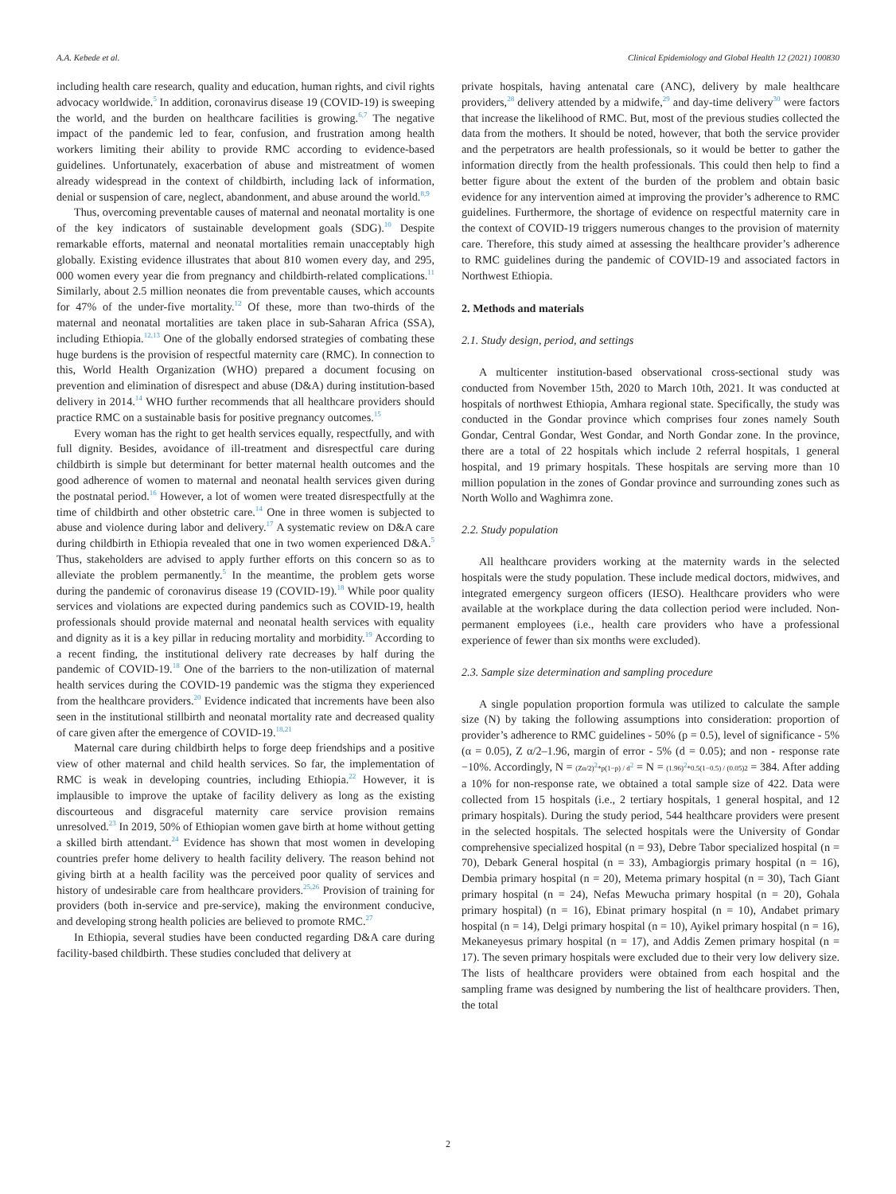A.A. Kebede et al. Clinical Epidemiology and Global Health 12 (2021) 100830
including health care research, quality and education, human rights, and civil rights advocacy worldwide.<sup>5</sup> In addition, coronavirus disease 19 (COVID-19) is sweeping the world, and the burden on healthcare facilities is growing.<sup>6,7</sup> The negative impact of the pandemic led to fear, confusion, and frustration among health workers limiting their ability to provide RMC according to evidence-based guidelines. Unfortunately, exacerbation of abuse and mistreatment of women already widespread in the context of childbirth, including lack of information, denial or suspension of care, neglect, abandonment, and abuse around the world.<sup>8,9</sup>
Thus, overcoming preventable causes of maternal and neonatal mortality is one of the key indicators of sustainable development goals (SDG).<sup>10</sup> Despite remarkable efforts, maternal and neonatal mortalities remain unacceptably high globally. Existing evidence illustrates that about 810 women every day, and 295, 000 women every year die from pregnancy and childbirth-related complications.<sup>11</sup> Similarly, about 2.5 million neonates die from preventable causes, which accounts for 47% of the under-five mortality.<sup>12</sup> Of these, more than two-thirds of the maternal and neonatal mortalities are taken place in sub-Saharan Africa (SSA), including Ethiopia.<sup>12,13</sup> One of the globally endorsed strategies of combating these huge burdens is the provision of respectful maternity care (RMC). In connection to this, World Health Organization (WHO) prepared a document focusing on prevention and elimination of disrespect and abuse (D&A) during institution-based delivery in 2014.<sup>14</sup> WHO further recommends that all healthcare providers should practice RMC on a sustainable basis for positive pregnancy outcomes.<sup>15</sup>
Every woman has the right to get health services equally, respectfully, and with full dignity. Besides, avoidance of ill-treatment and disrespectful care during childbirth is simple but determinant for better maternal health outcomes and the good adherence of women to maternal and neonatal health services given during the postnatal period.<sup>16</sup> However, a lot of women were treated disrespectfully at the time of childbirth and other obstetric care.<sup>14</sup> One in three women is subjected to abuse and violence during labor and delivery.<sup>17</sup> A systematic review on D&A care during childbirth in Ethiopia revealed that one in two women experienced D&A.<sup>5</sup> Thus, stakeholders are advised to apply further efforts on this concern so as to alleviate the problem permanently.<sup>5</sup> In the meantime, the problem gets worse during the pandemic of coronavirus disease 19 (COVID-19).<sup>18</sup> While poor quality services and violations are expected during pandemics such as COVID-19, health professionals should provide maternal and neonatal health services with equality and dignity as it is a key pillar in reducing mortality and morbidity.<sup>19</sup> According to a recent finding, the institutional delivery rate decreases by half during the pandemic of COVID-19.<sup>18</sup> One of the barriers to the non-utilization of maternal health services during the COVID-19 pandemic was the stigma they experienced from the healthcare providers.<sup>20</sup> Evidence indicated that increments have been also seen in the institutional stillbirth and neonatal mortality rate and decreased quality of care given after the emergence of COVID-19.<sup>18,21</sup>
Maternal care during childbirth helps to forge deep friendships and a positive view of other maternal and child health services. So far, the implementation of RMC is weak in developing countries, including Ethiopia.<sup>22</sup> However, it is implausible to improve the uptake of facility delivery as long as the existing discourteous and disgraceful maternity care service provision remains unresolved.<sup>23</sup> In 2019, 50% of Ethiopian women gave birth at home without getting a skilled birth attendant.<sup>24</sup> Evidence has shown that most women in developing countries prefer home delivery to health facility delivery. The reason behind not giving birth at a health facility was the perceived poor quality of services and history of undesirable care from healthcare providers.<sup>25,26</sup> Provision of training for providers (both in-service and pre-service), making the environment conducive, and developing strong health policies are believed to promote RMC.<sup>27</sup>
In Ethiopia, several studies have been conducted regarding D&A care during facility-based childbirth. These studies concluded that delivery at
private hospitals, having antenatal care (ANC), delivery by male healthcare providers,<sup>28</sup> delivery attended by a midwife,<sup>29</sup> and day-time delivery<sup>30</sup> were factors that increase the likelihood of RMC. But, most of the previous studies collected the data from the mothers. It should be noted, however, that both the service provider and the perpetrators are health professionals, so it would be better to gather the information directly from the health professionals. This could then help to find a better figure about the extent of the burden of the problem and obtain basic evidence for any intervention aimed at improving the provider’s adherence to RMC guidelines. Furthermore, the shortage of evidence on respectful maternity care in the context of COVID-19 triggers numerous changes to the provision of maternity care. Therefore, this study aimed at assessing the healthcare provider’s adherence to RMC guidelines during the pandemic of COVID-19 and associated factors in Northwest Ethiopia.
2. Methods and materials
2.1. Study design, period, and settings
A multicenter institution-based observational cross-sectional study was conducted from November 15th, 2020 to March 10th, 2021. It was conducted at hospitals of northwest Ethiopia, Amhara regional state. Specifically, the study was conducted in the Gondar province which comprises four zones namely South Gondar, Central Gondar, West Gondar, and North Gondar zone. In the province, there are a total of 22 hospitals which include 2 referral hospitals, 1 general hospital, and 19 primary hospitals. These hospitals are serving more than 10 million population in the zones of Gondar province and surrounding zones such as North Wollo and Waghimra zone.
2.2. Study population
All healthcare providers working at the maternity wards in the selected hospitals were the study population. These include medical doctors, midwives, and integrated emergency surgeon officers (IESO). Healthcare providers who were available at the workplace during the data collection period were included. Non-permanent employees (i.e., health care providers who have a professional experience of fewer than six months were excluded).
2.3. Sample size determination and sampling procedure
A single population proportion formula was utilized to calculate the sample size (N) by taking the following assumptions into consideration: proportion of provider’s adherence to RMC guidelines - 50% (p = 0.5), level of significance - 5% (α = 0.05), Z α/2–1.96, margin of error - 5% (d = 0.05); and non - response rate −10%. Accordingly, N = (Zα/2)<sup>2</sup>*p(1−p) / d<sup>2</sup> = N = (1.96)<sup>2</sup>*0.5(1−0.5) / (0.05)2 = 384. After adding a 10% for non-response rate, we obtained a total sample size of 422. Data were collected from 15 hospitals (i.e., 2 tertiary hospitals, 1 general hospital, and 12 primary hospitals). During the study period, 544 healthcare providers were present in the selected hospitals. The selected hospitals were the University of Gondar comprehensive specialized hospital (n = 93), Debre Tabor specialized hospital (n = 70), Debark General hospital (n = 33), Ambagiorgis primary hospital (n = 16), Dembia primary hospital (n = 20), Metema primary hospital (n = 30), Tach Giant primary hospital (n = 24), Nefas Mewucha primary hospital (n = 20), Gohala primary hospital) (n = 16), Ebinat primary hospital (n = 10), Andabet primary hospital (n = 14), Delgi primary hospital (n = 10), Ayikel primary hospital (n = 16), Mekaneyesus primary hospital (n = 17), and Addis Zemen primary hospital (n = 17). The seven primary hospitals were excluded due to their very low delivery size. The lists of healthcare providers were obtained from each hospital and the sampling frame was designed by numbering the list of healthcare providers. Then, the total
2